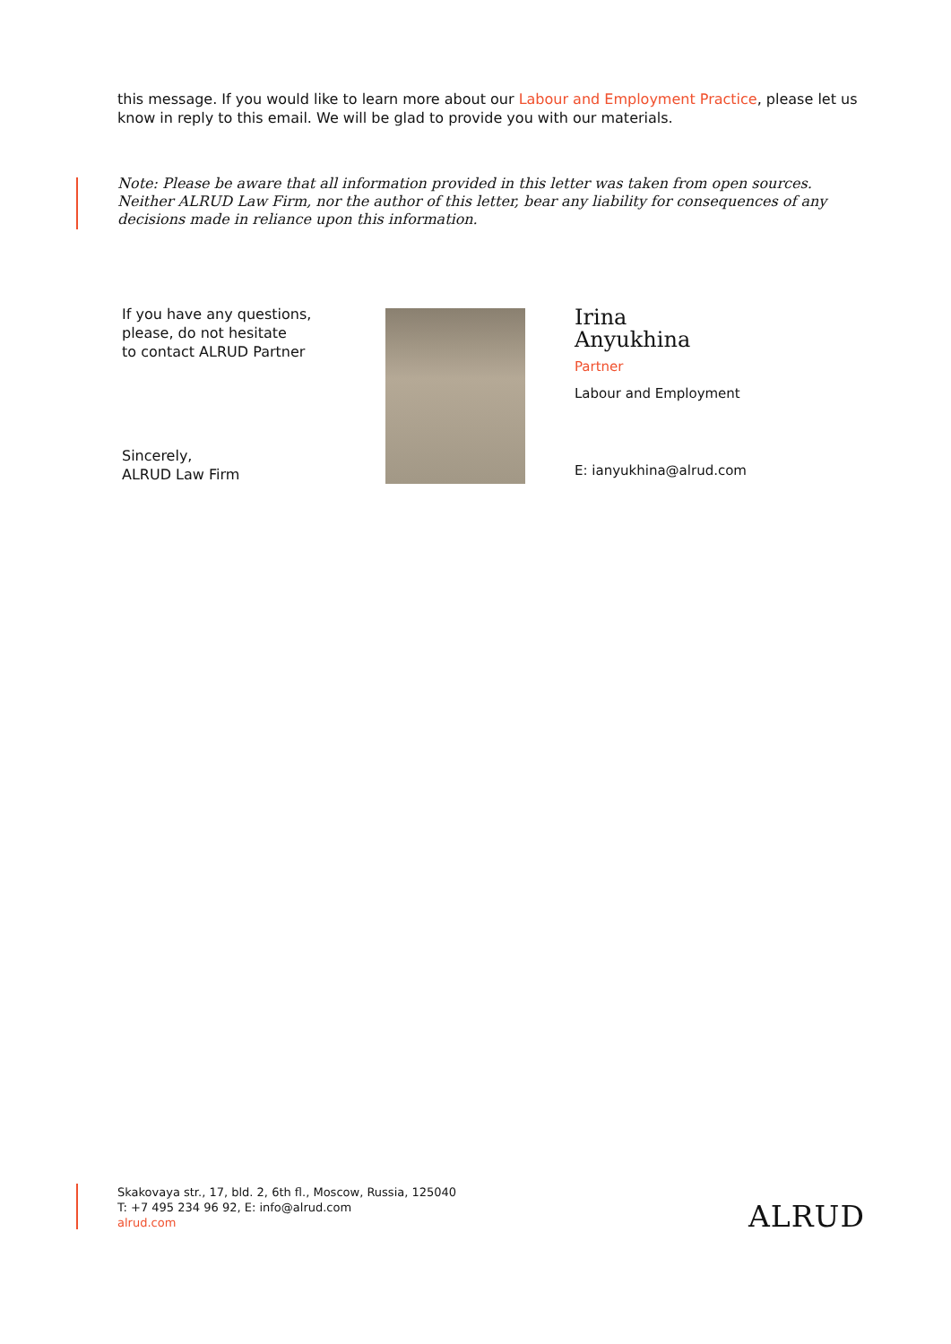this message. If you would like to learn more about our Labour and Employment Practice, please let us know in reply to this email. We will be glad to provide you with our materials.
Note: Please be aware that all information provided in this letter was taken from open sources. Neither ALRUD Law Firm, nor the author of this letter, bear any liability for consequences of any decisions made in reliance upon this information.
If you have any questions,
please, do not hesitate
to contact ALRUD Partner
Sincerely,
ALRUD Law Firm
Irina
Anyukhina
Partner
Labour and Employment
E: ianyukhina@alrud.com
Skakovaya str., 17, bld. 2, 6th fl., Moscow, Russia, 125040
T: +7 495 234 96 92, E: info@alrud.com
alrud.com
ALRUD